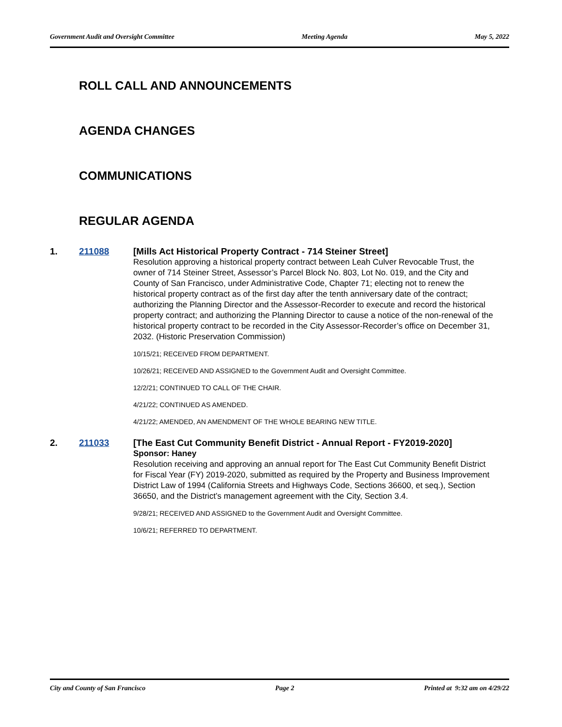Government Audit and Oversight Committee Meeting Agenda May 5, 2022
ROLL CALL AND ANNOUNCEMENTS
AGENDA CHANGES
COMMUNICATIONS
REGULAR AGENDA
1. 211088
[Mills Act Historical Property Contract - 714 Steiner Street]
Resolution approving a historical property contract between Leah Culver Revocable Trust, the owner of 714 Steiner Street, Assessor’s Parcel Block No. 803, Lot No. 019, and the City and County of San Francisco, under Administrative Code, Chapter 71; electing not to renew the historical property contract as of the first day after the tenth anniversary date of the contract; authorizing the Planning Director and the Assessor-Recorder to execute and record the historical property contract; and authorizing the Planning Director to cause a notice of the non-renewal of the historical property contract to be recorded in the City Assessor-Recorder’s office on December 31, 2032. (Historic Preservation Commission)
10/15/21; RECEIVED FROM DEPARTMENT.
10/26/21; RECEIVED AND ASSIGNED to the Government Audit and Oversight Committee.
12/2/21; CONTINUED TO CALL OF THE CHAIR.
4/21/22; CONTINUED AS AMENDED.
4/21/22; AMENDED, AN AMENDMENT OF THE WHOLE BEARING NEW TITLE.
2. 211033
[The East Cut Community Benefit District - Annual Report - FY2019-2020]
Sponsor: Haney
Resolution receiving and approving an annual report for The East Cut Community Benefit District for Fiscal Year (FY) 2019-2020, submitted as required by the Property and Business Improvement District Law of 1994 (California Streets and Highways Code, Sections 36600, et seq.), Section 36650, and the District’s management agreement with the City, Section 3.4.
9/28/21; RECEIVED AND ASSIGNED to the Government Audit and Oversight Committee.
10/6/21; REFERRED TO DEPARTMENT.
City and County of San Francisco Page 2 Printed at 9:32 am on 4/29/22